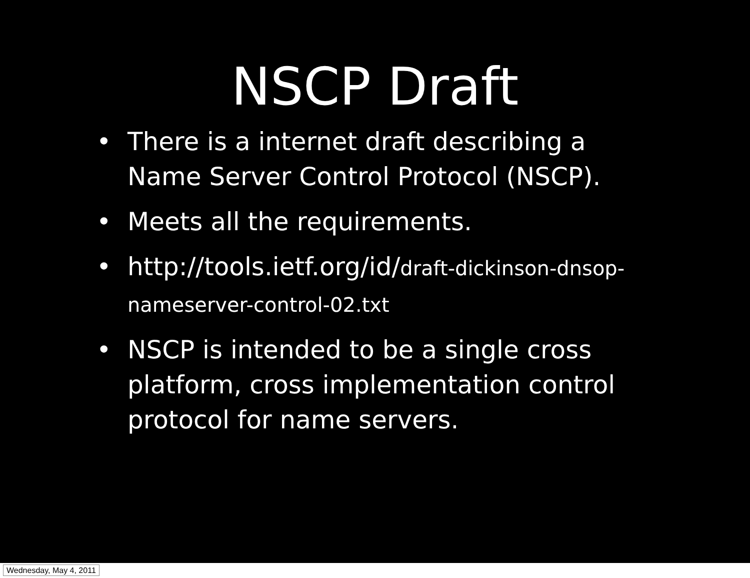NSCP Draft
• There is a internet draft describing a Name Server Control Protocol (NSCP).
• Meets all the requirements.
• http://tools.ietf.org/id/draft-dickinson-dnsop-nameserver-control-02.txt
• NSCP is intended to be a single cross platform, cross implementation control protocol for name servers.
Wednesday, May 4, 2011